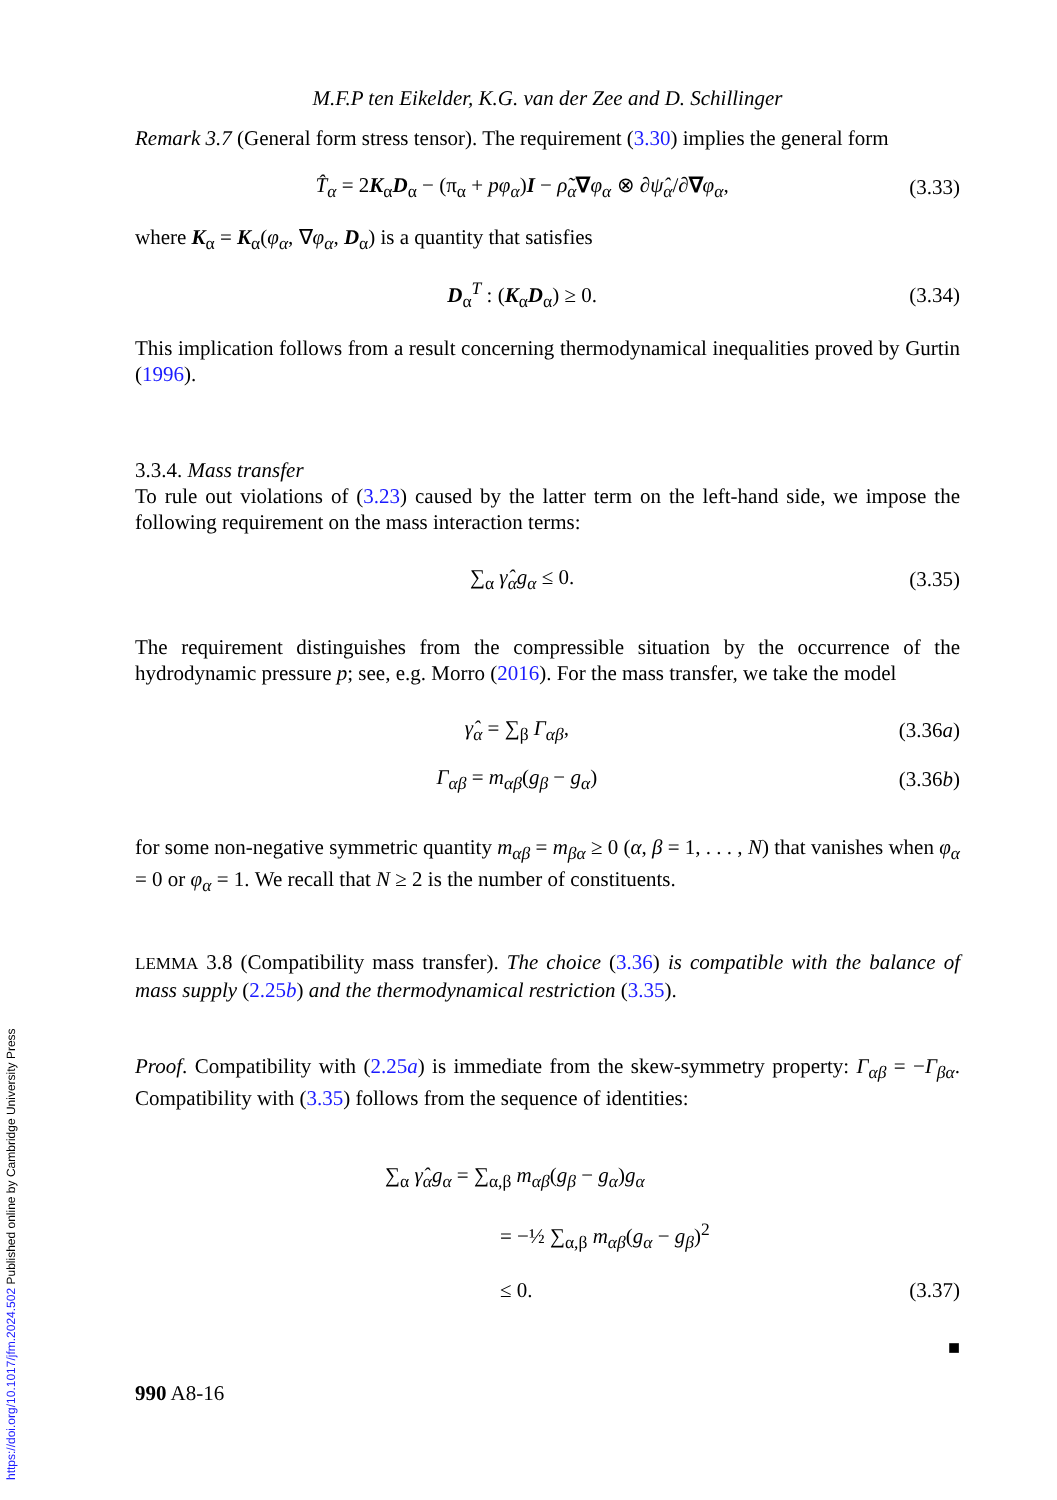https://doi.org/10.1017/jfm.2024.502 Published online by Cambridge University Press
M.F.P ten Eikelder, K.G. van der Zee and D. Schillinger
Remark 3.7 (General form stress tensor). The requirement (3.30) implies the general form
T̂<sub>α</sub> = 2K<sub>α</sub>D<sub>α</sub> − (π<sub>α</sub> + pφ<sub>α</sub>)I − ρ̃<sub>α</sub>∇φ<sub>α</sub> ⊗ ∂ψ̂<sub>α</sub>/∂∇φ<sub>α</sub>, (3.33)
where K<sub>α</sub> = K<sub>α</sub>(φ<sub>α</sub>, ∇φ<sub>α</sub>, D<sub>α</sub>) is a quantity that satisfies
D<sub>α</sub><sup>T</sup> : (K<sub>α</sub>D<sub>α</sub>) ≥ 0. (3.34)
This implication follows from a result concerning thermodynamical inequalities proved by Gurtin (1996).
3.3.4. Mass transfer
To rule out violations of (3.23) caused by the latter term on the left-hand side, we impose the following requirement on the mass interaction terms:
∑<sub>α</sub> γ̂<sub>α</sub>g<sub>α</sub> ≤ 0. (3.35)
The requirement distinguishes from the compressible situation by the occurrence of the hydrodynamic pressure p; see, e.g. Morro (2016). For the mass transfer, we take the model
γ̂<sub>α</sub> = ∑<sub>β</sub> Γ<sub>αβ</sub>, (3.36a)
Γ<sub>αβ</sub> = m<sub>αβ</sub>(g<sub>β</sub> − g<sub>α</sub>) (3.36b)
for some non-negative symmetric quantity m<sub>αβ</sub> = m<sub>βα</sub> ≥ 0 (α, β = 1, . . . , N) that vanishes when φ<sub>α</sub> = 0 or φ<sub>α</sub> = 1. We recall that N ≥ 2 is the number of constituents.
LEMMA 3.8 (Compatibility mass transfer). The choice (3.36) is compatible with the balance of mass supply (2.25b) and the thermodynamical restriction (3.35).
Proof. Compatibility with (2.25a) is immediate from the skew-symmetry property: Γ<sub>αβ</sub> = −Γ<sub>βα</sub>. Compatibility with (3.35) follows from the sequence of identities:
∑<sub>α</sub> γ̂<sub>α</sub>g<sub>α</sub> = ∑<sub>α,β</sub> m<sub>αβ</sub>(g<sub>β</sub> − g<sub>α</sub>)g<sub>α</sub>
= −½ ∑<sub>α,β</sub> m<sub>αβ</sub>(g<sub>α</sub> − g<sub>β</sub>)<sup>2</sup>
≤ 0. (3.37)
■
990 A8-16